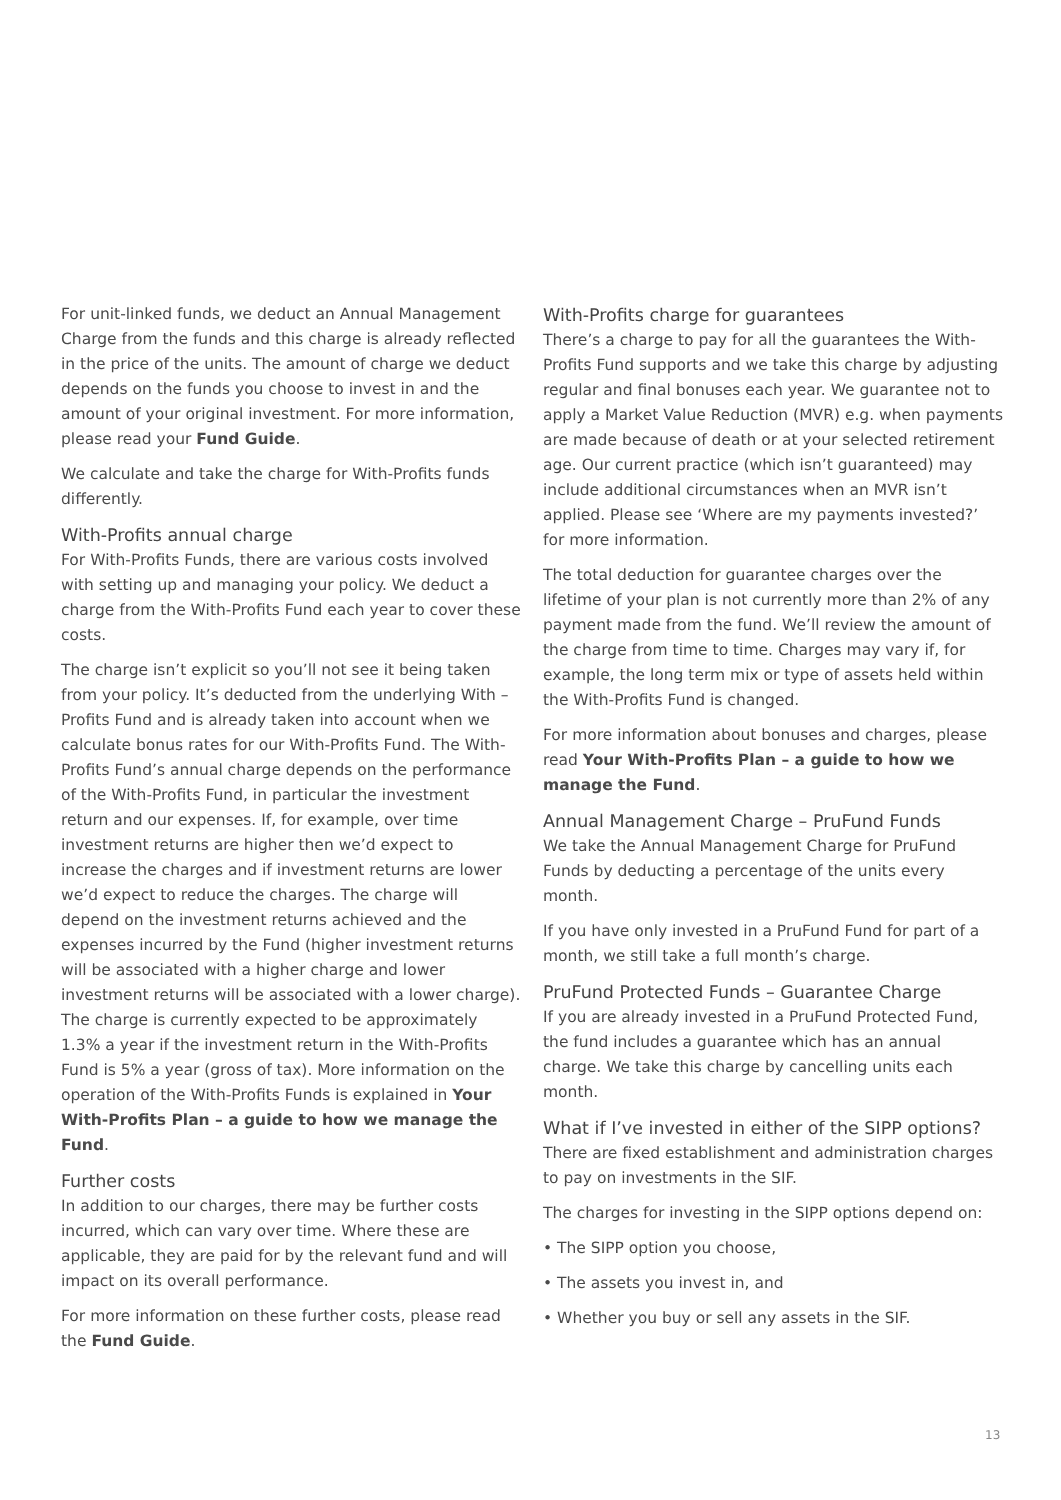For unit-linked funds, we deduct an Annual Management Charge from the funds and this charge is already reflected in the price of the units. The amount of charge we deduct depends on the funds you choose to invest in and the amount of your original investment. For more information, please read your Fund Guide.
We calculate and take the charge for With-Profits funds differently.
With-Profits annual charge
For With-Profits Funds, there are various costs involved with setting up and managing your policy. We deduct a charge from the With-Profits Fund each year to cover these costs.
The charge isn’t explicit so you’ll not see it being taken from your policy. It’s deducted from the underlying With – Profits Fund and is already taken into account when we calculate bonus rates for our With-Profits Fund. The With-Profits Fund’s annual charge depends on the performance of the With-Profits Fund, in particular the investment return and our expenses. If, for example, over time investment returns are higher then we’d expect to increase the charges and if investment returns are lower we’d expect to reduce the charges. The charge will depend on the investment returns achieved and the expenses incurred by the Fund (higher investment returns will be associated with a higher charge and lower investment returns will be associated with a lower charge). The charge is currently expected to be approximately 1.3% a year if the investment return in the With-Profits Fund is 5% a year (gross of tax). More information on the operation of the With-Profits Funds is explained in Your With-Profits Plan – a guide to how we manage the Fund.
Further costs
In addition to our charges, there may be further costs incurred, which can vary over time. Where these are applicable, they are paid for by the relevant fund and will impact on its overall performance.
For more information on these further costs, please read the Fund Guide.
With-Profits charge for guarantees
There’s a charge to pay for all the guarantees the With-Profits Fund supports and we take this charge by adjusting regular and final bonuses each year. We guarantee not to apply a Market Value Reduction (MVR) e.g. when payments are made because of death or at your selected retirement age. Our current practice (which isn’t guaranteed) may include additional circumstances when an MVR isn’t applied. Please see ‘Where are my payments invested?’ for more information.
The total deduction for guarantee charges over the lifetime of your plan is not currently more than 2% of any payment made from the fund. We’ll review the amount of the charge from time to time. Charges may vary if, for example, the long term mix or type of assets held within the With-Profits Fund is changed.
For more information about bonuses and charges, please read Your With-Profits Plan – a guide to how we manage the Fund.
Annual Management Charge – PruFund Funds
We take the Annual Management Charge for PruFund Funds by deducting a percentage of the units every month.
If you have only invested in a PruFund Fund for part of a month, we still take a full month’s charge.
PruFund Protected Funds – Guarantee Charge
If you are already invested in a PruFund Protected Fund, the fund includes a guarantee which has an annual charge. We take this charge by cancelling units each month.
What if I’ve invested in either of the SIPP options?
There are fixed establishment and administration charges to pay on investments in the SIF.
The charges for investing in the SIPP options depend on:
• The SIPP option you choose,
• The assets you invest in, and
• Whether you buy or sell any assets in the SIF.
13